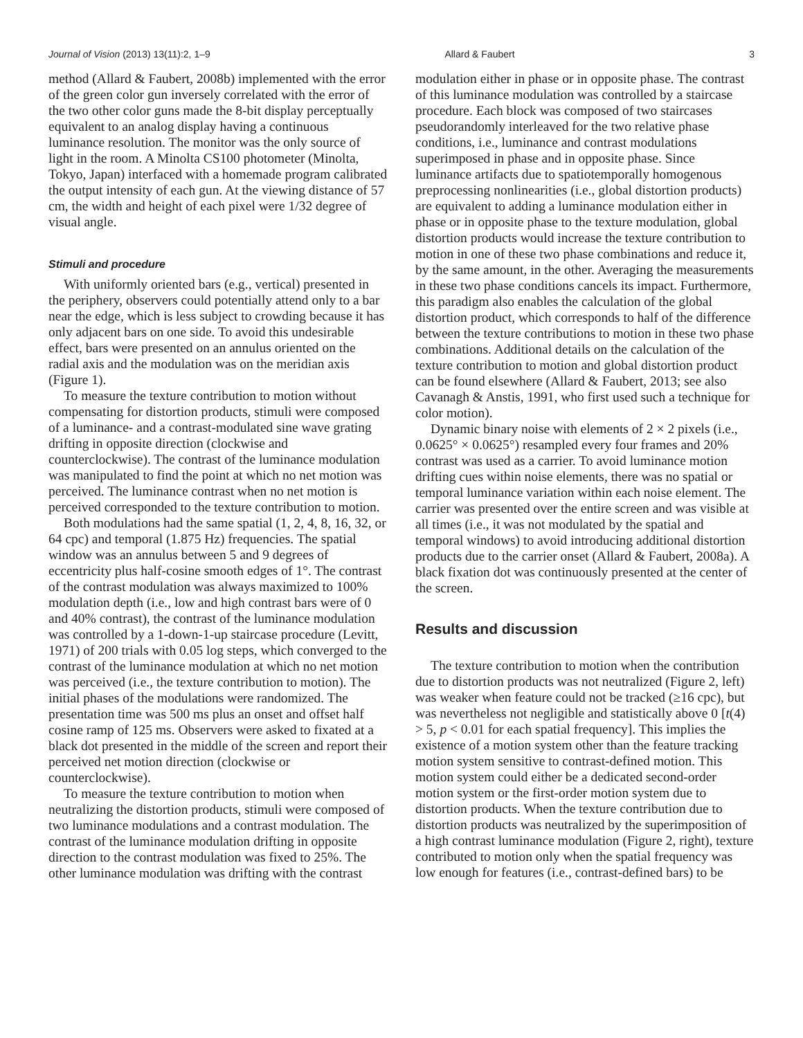Journal of Vision (2013) 13(11):2, 1–9 Allard & Faubert 3
method (Allard & Faubert, 2008b) implemented with the error of the green color gun inversely correlated with the error of the two other color guns made the 8-bit display perceptually equivalent to an analog display having a continuous luminance resolution. The monitor was the only source of light in the room. A Minolta CS100 photometer (Minolta, Tokyo, Japan) interfaced with a homemade program calibrated the output intensity of each gun. At the viewing distance of 57 cm, the width and height of each pixel were 1/32 degree of visual angle.
Stimuli and procedure
With uniformly oriented bars (e.g., vertical) presented in the periphery, observers could potentially attend only to a bar near the edge, which is less subject to crowding because it has only adjacent bars on one side. To avoid this undesirable effect, bars were presented on an annulus oriented on the radial axis and the modulation was on the meridian axis (Figure 1).
To measure the texture contribution to motion without compensating for distortion products, stimuli were composed of a luminance- and a contrast-modulated sine wave grating drifting in opposite direction (clockwise and counterclockwise). The contrast of the luminance modulation was manipulated to find the point at which no net motion was perceived. The luminance contrast when no net motion is perceived corresponded to the texture contribution to motion.
Both modulations had the same spatial (1, 2, 4, 8, 16, 32, or 64 cpc) and temporal (1.875 Hz) frequencies. The spatial window was an annulus between 5 and 9 degrees of eccentricity plus half-cosine smooth edges of 1°. The contrast of the contrast modulation was always maximized to 100% modulation depth (i.e., low and high contrast bars were of 0 and 40% contrast), the contrast of the luminance modulation was controlled by a 1-down-1-up staircase procedure (Levitt, 1971) of 200 trials with 0.05 log steps, which converged to the contrast of the luminance modulation at which no net motion was perceived (i.e., the texture contribution to motion). The initial phases of the modulations were randomized. The presentation time was 500 ms plus an onset and offset half cosine ramp of 125 ms. Observers were asked to fixated at a black dot presented in the middle of the screen and report their perceived net motion direction (clockwise or counterclockwise).
To measure the texture contribution to motion when neutralizing the distortion products, stimuli were composed of two luminance modulations and a contrast modulation. The contrast of the luminance modulation drifting in opposite direction to the contrast modulation was fixed to 25%. The other luminance modulation was drifting with the contrast
modulation either in phase or in opposite phase. The contrast of this luminance modulation was controlled by a staircase procedure. Each block was composed of two staircases pseudorandomly interleaved for the two relative phase conditions, i.e., luminance and contrast modulations superimposed in phase and in opposite phase. Since luminance artifacts due to spatiotemporally homogenous preprocessing nonlinearities (i.e., global distortion products) are equivalent to adding a luminance modulation either in phase or in opposite phase to the texture modulation, global distortion products would increase the texture contribution to motion in one of these two phase combinations and reduce it, by the same amount, in the other. Averaging the measurements in these two phase conditions cancels its impact. Furthermore, this paradigm also enables the calculation of the global distortion product, which corresponds to half of the difference between the texture contributions to motion in these two phase combinations. Additional details on the calculation of the texture contribution to motion and global distortion product can be found elsewhere (Allard & Faubert, 2013; see also Cavanagh & Anstis, 1991, who first used such a technique for color motion).
Dynamic binary noise with elements of 2 × 2 pixels (i.e., 0.0625° × 0.0625°) resampled every four frames and 20% contrast was used as a carrier. To avoid luminance motion drifting cues within noise elements, there was no spatial or temporal luminance variation within each noise element. The carrier was presented over the entire screen and was visible at all times (i.e., it was not modulated by the spatial and temporal windows) to avoid introducing additional distortion products due to the carrier onset (Allard & Faubert, 2008a). A black fixation dot was continuously presented at the center of the screen.
Results and discussion
The texture contribution to motion when the contribution due to distortion products was not neutralized (Figure 2, left) was weaker when feature could not be tracked (≥16 cpc), but was nevertheless not negligible and statistically above 0 [t(4) > 5, p < 0.01 for each spatial frequency]. This implies the existence of a motion system other than the feature tracking motion system sensitive to contrast-defined motion. This motion system could either be a dedicated second-order motion system or the first-order motion system due to distortion products. When the texture contribution due to distortion products was neutralized by the superimposition of a high contrast luminance modulation (Figure 2, right), texture contributed to motion only when the spatial frequency was low enough for features (i.e., contrast-defined bars) to be